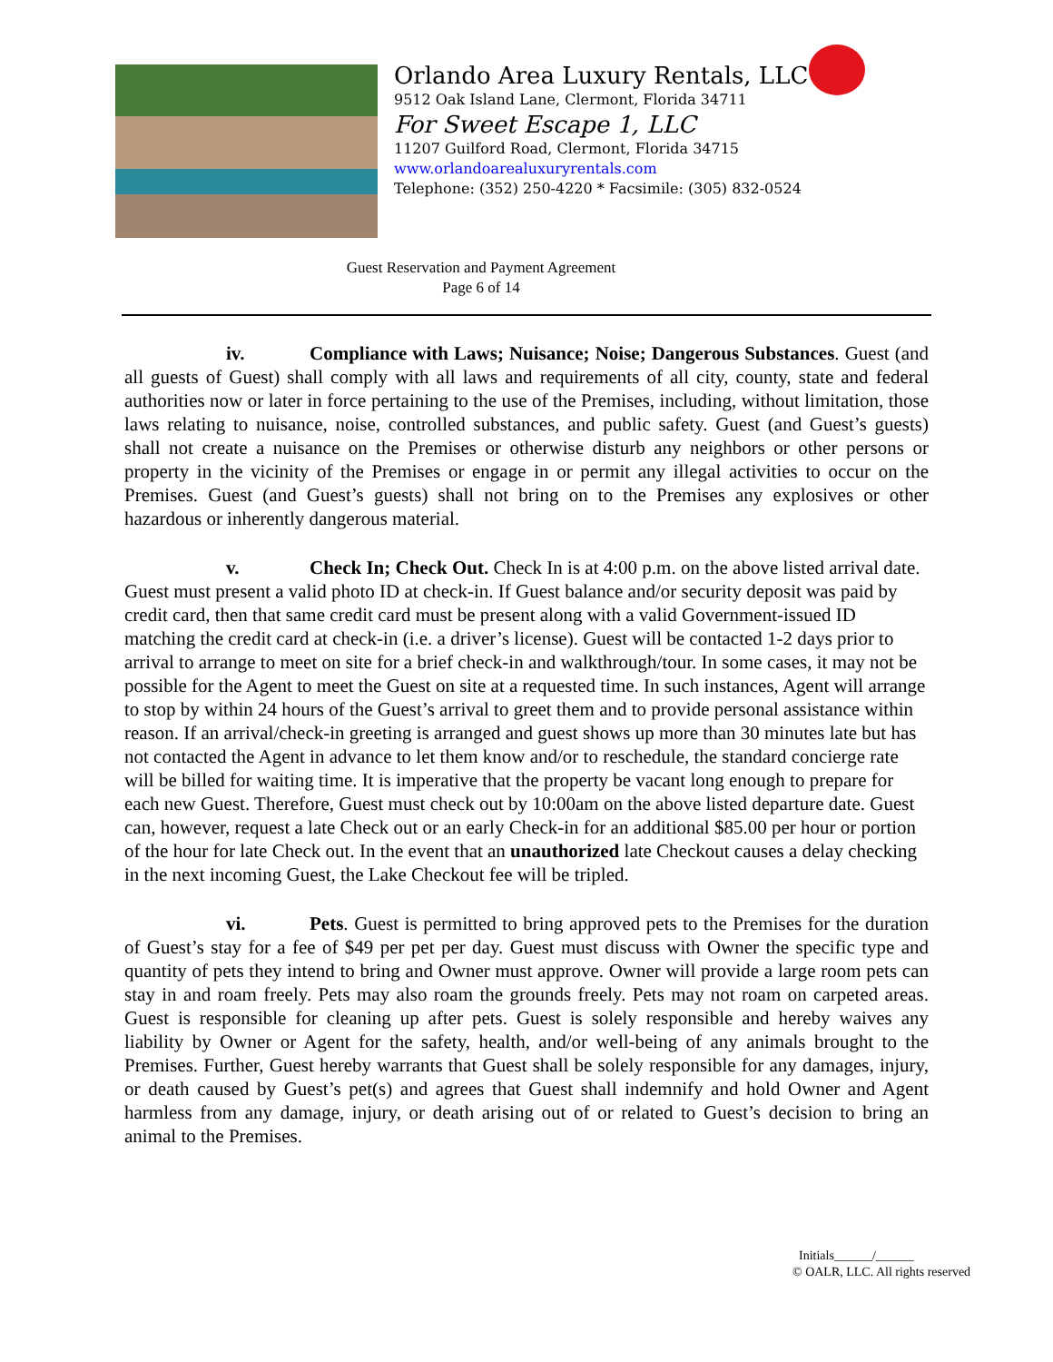Orlando Area Luxury Rentals, LLC
9512 Oak Island Lane, Clermont, Florida 34711
For Sweet Escape 1, LLC
11207 Guilford Road, Clermont, Florida 34715
www.orlandoarealuxuryrentals.com
Telephone: (352) 250-4220 * Facsimile: (305) 832-0524
Guest Reservation and Payment Agreement
Page 6 of 14
iv. Compliance with Laws; Nuisance; Noise; Dangerous Substances. Guest (and all guests of Guest) shall comply with all laws and requirements of all city, county, state and federal authorities now or later in force pertaining to the use of the Premises, including, without limitation, those laws relating to nuisance, noise, controlled substances, and public safety. Guest (and Guest’s guests) shall not create a nuisance on the Premises or otherwise disturb any neighbors or other persons or property in the vicinity of the Premises or engage in or permit any illegal activities to occur on the Premises. Guest (and Guest’s guests) shall not bring on to the Premises any explosives or other hazardous or inherently dangerous material.
v. Check In; Check Out. Check In is at 4:00 p.m. on the above listed arrival date. Guest must present a valid photo ID at check-in. If Guest balance and/or security deposit was paid by credit card, then that same credit card must be present along with a valid Government-issued ID matching the credit card at check-in (i.e. a driver’s license). Guest will be contacted 1-2 days prior to arrival to arrange to meet on site for a brief check-in and walkthrough/tour. In some cases, it may not be possible for the Agent to meet the Guest on site at a requested time. In such instances, Agent will arrange to stop by within 24 hours of the Guest’s arrival to greet them and to provide personal assistance within reason. If an arrival/check-in greeting is arranged and guest shows up more than 30 minutes late but has not contacted the Agent in advance to let them know and/or to reschedule, the standard concierge rate will be billed for waiting time. It is imperative that the property be vacant long enough to prepare for each new Guest. Therefore, Guest must check out by 10:00am on the above listed departure date. Guest can, however, request a late Check out or an early Check-in for an additional $85.00 per hour or portion of the hour for late Check out. In the event that an unauthorized late Checkout causes a delay checking in the next incoming Guest, the Lake Checkout fee will be tripled.
vi. Pets. Guest is permitted to bring approved pets to the Premises for the duration of Guest’s stay for a fee of $49 per pet per day. Guest must discuss with Owner the specific type and quantity of pets they intend to bring and Owner must approve. Owner will provide a large room pets can stay in and roam freely. Pets may also roam the grounds freely. Pets may not roam on carpeted areas. Guest is responsible for cleaning up after pets. Guest is solely responsible and hereby waives any liability by Owner or Agent for the safety, health, and/or well-being of any animals brought to the Premises. Further, Guest hereby warrants that Guest shall be solely responsible for any damages, injury, or death caused by Guest’s pet(s) and agrees that Guest shall indemnify and hold Owner and Agent harmless from any damage, injury, or death arising out of or related to Guest’s decision to bring an animal to the Premises.
Initials______/______
© OALR, LLC. All rights reserved